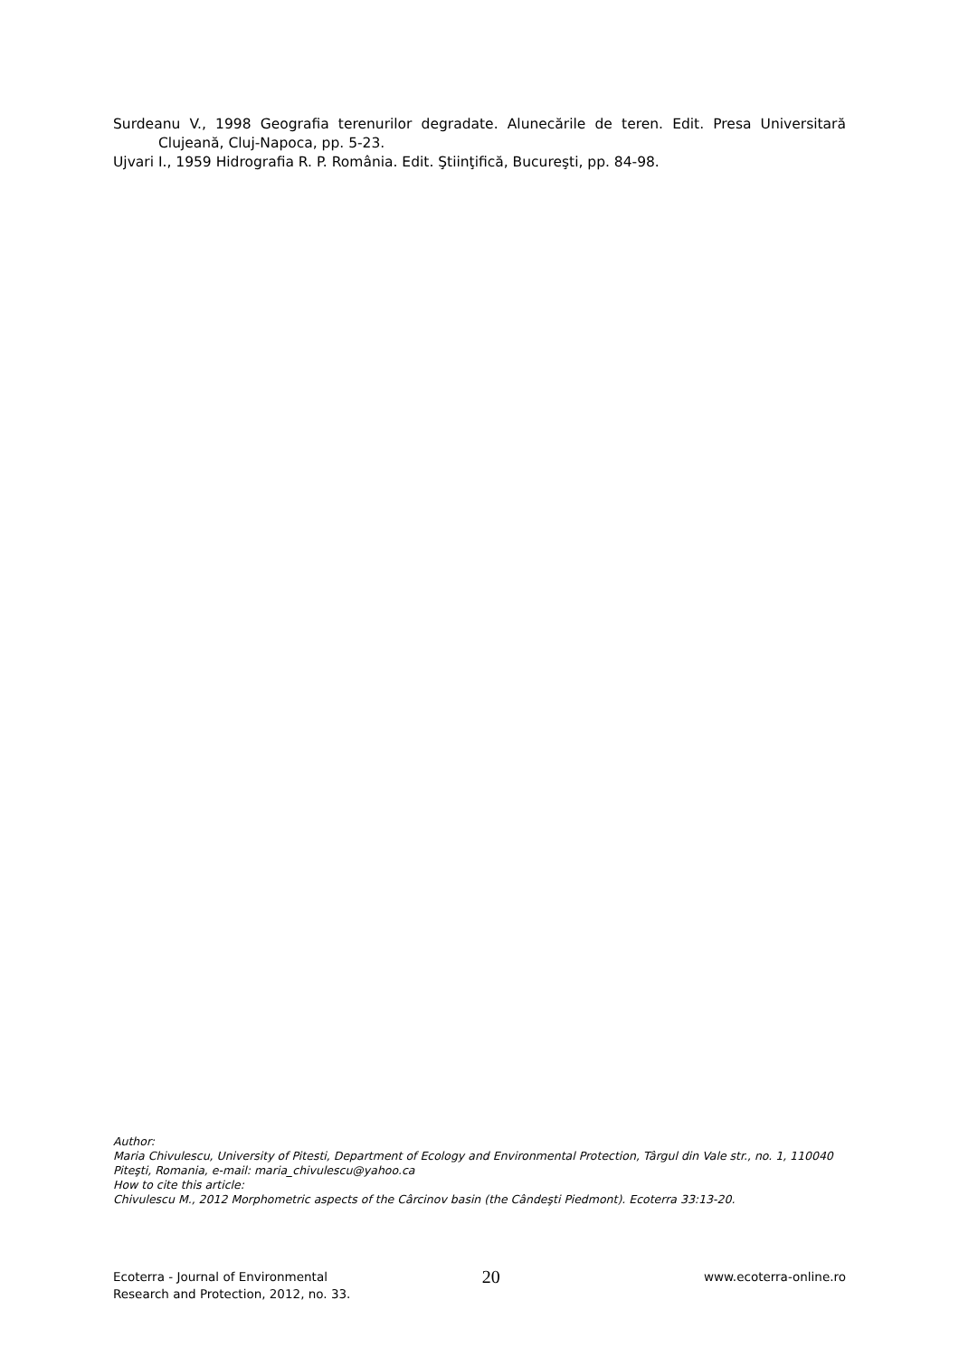Surdeanu V., 1998 Geografia terenurilor degradate. Alunecările de teren. Edit. Presa Universitară Clujeană, Cluj-Napoca, pp. 5-23.
Ujvari I., 1959 Hidrografia R. P. România. Edit. Ştiinţifică, Bucureşti, pp. 84-98.
Author:
Maria Chivulescu, University of Pitesti, Department of Ecology and Environmental Protection, Târgul din Vale str., no. 1, 110040 Piteşti, Romania, e-mail: maria_chivulescu@yahoo.ca
How to cite this article:
Chivulescu M., 2012 Morphometric aspects of the Cârcinov basin (the Cândeşti Piedmont). Ecoterra 33:13-20.
Ecoterra - Journal of Environmental
Research and Protection, 2012, no. 33.
20
www.ecoterra-online.ro